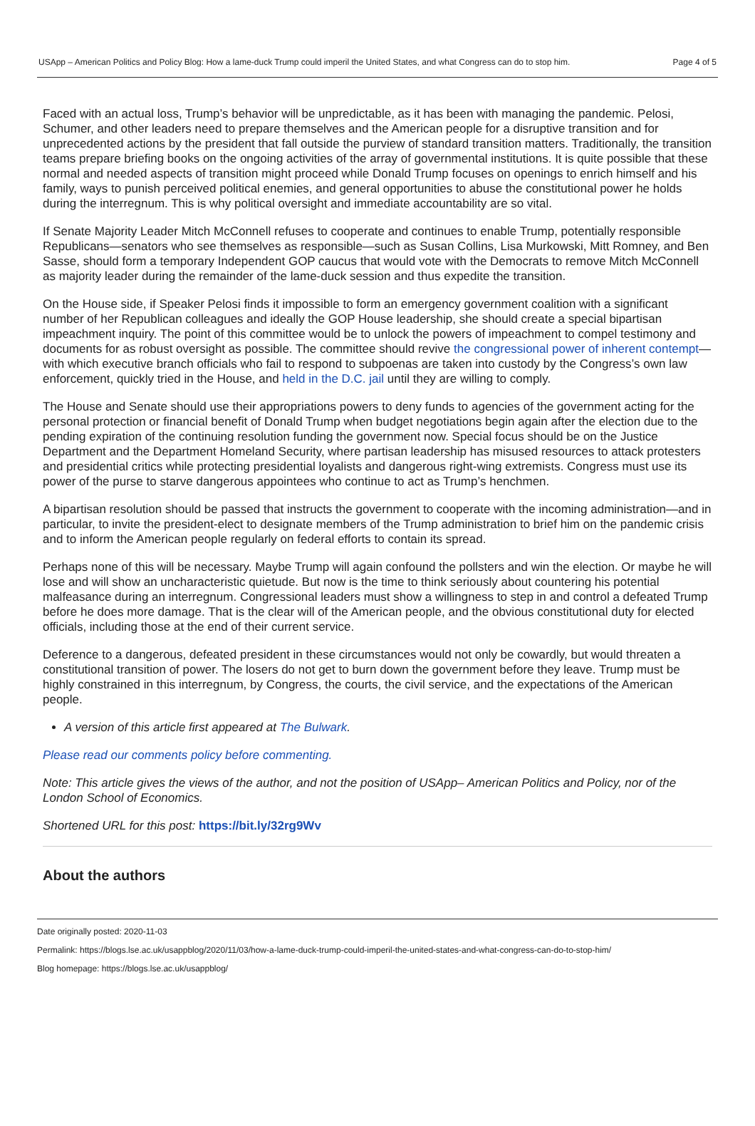USApp – American Politics and Policy Blog: How a lame-duck Trump could imperil the United States, and what Congress can do to stop him. Page 4 of 5
Faced with an actual loss, Trump’s behavior will be unpredictable, as it has been with managing the pandemic. Pelosi, Schumer, and other leaders need to prepare themselves and the American people for a disruptive transition and for unprecedented actions by the president that fall outside the purview of standard transition matters. Traditionally, the transition teams prepare briefing books on the ongoing activities of the array of governmental institutions. It is quite possible that these normal and needed aspects of transition might proceed while Donald Trump focuses on openings to enrich himself and his family, ways to punish perceived political enemies, and general opportunities to abuse the constitutional power he holds during the interregnum. This is why political oversight and immediate accountability are so vital.
If Senate Majority Leader Mitch McConnell refuses to cooperate and continues to enable Trump, potentially responsible Republicans—senators who see themselves as responsible—such as Susan Collins, Lisa Murkowski, Mitt Romney, and Ben Sasse, should form a temporary Independent GOP caucus that would vote with the Democrats to remove Mitch McConnell as majority leader during the remainder of the lame-duck session and thus expedite the transition.
On the House side, if Speaker Pelosi finds it impossible to form an emergency government coalition with a significant number of her Republican colleagues and ideally the GOP House leadership, she should create a special bipartisan impeachment inquiry. The point of this committee would be to unlock the powers of impeachment to compel testimony and documents for as robust oversight as possible. The committee should revive the congressional power of inherent contempt—with which executive branch officials who fail to respond to subpoenas are taken into custody by the Congress’s own law enforcement, quickly tried in the House, and held in the D.C. jail until they are willing to comply.
The House and Senate should use their appropriations powers to deny funds to agencies of the government acting for the personal protection or financial benefit of Donald Trump when budget negotiations begin again after the election due to the pending expiration of the continuing resolution funding the government now. Special focus should be on the Justice Department and the Department Homeland Security, where partisan leadership has misused resources to attack protesters and presidential critics while protecting presidential loyalists and dangerous right-wing extremists. Congress must use its power of the purse to starve dangerous appointees who continue to act as Trump’s henchmen.
A bipartisan resolution should be passed that instructs the government to cooperate with the incoming administration—and in particular, to invite the president-elect to designate members of the Trump administration to brief him on the pandemic crisis and to inform the American people regularly on federal efforts to contain its spread.
Perhaps none of this will be necessary. Maybe Trump will again confound the pollsters and win the election. Or maybe he will lose and will show an uncharacteristic quietude. But now is the time to think seriously about countering his potential malfeasance during an interregnum. Congressional leaders must show a willingness to step in and control a defeated Trump before he does more damage. That is the clear will of the American people, and the obvious constitutional duty for elected officials, including those at the end of their current service.
Deference to a dangerous, defeated president in these circumstances would not only be cowardly, but would threaten a constitutional transition of power. The losers do not get to burn down the government before they leave. Trump must be highly constrained in this interregnum, by Congress, the courts, the civil service, and the expectations of the American people.
A version of this article first appeared at The Bulwark.
Please read our comments policy before commenting.
Note: This article gives the views of the author, and not the position of USApp– American Politics and Policy, nor of the London School of Economics.
Shortened URL for this post: https://bit.ly/32rg9Wv
About the authors
Date originally posted: 2020-11-03
Permalink: https://blogs.lse.ac.uk/usappblog/2020/11/03/how-a-lame-duck-trump-could-imperil-the-united-states-and-what-congress-can-do-to-stop-him/
Blog homepage: https://blogs.lse.ac.uk/usappblog/